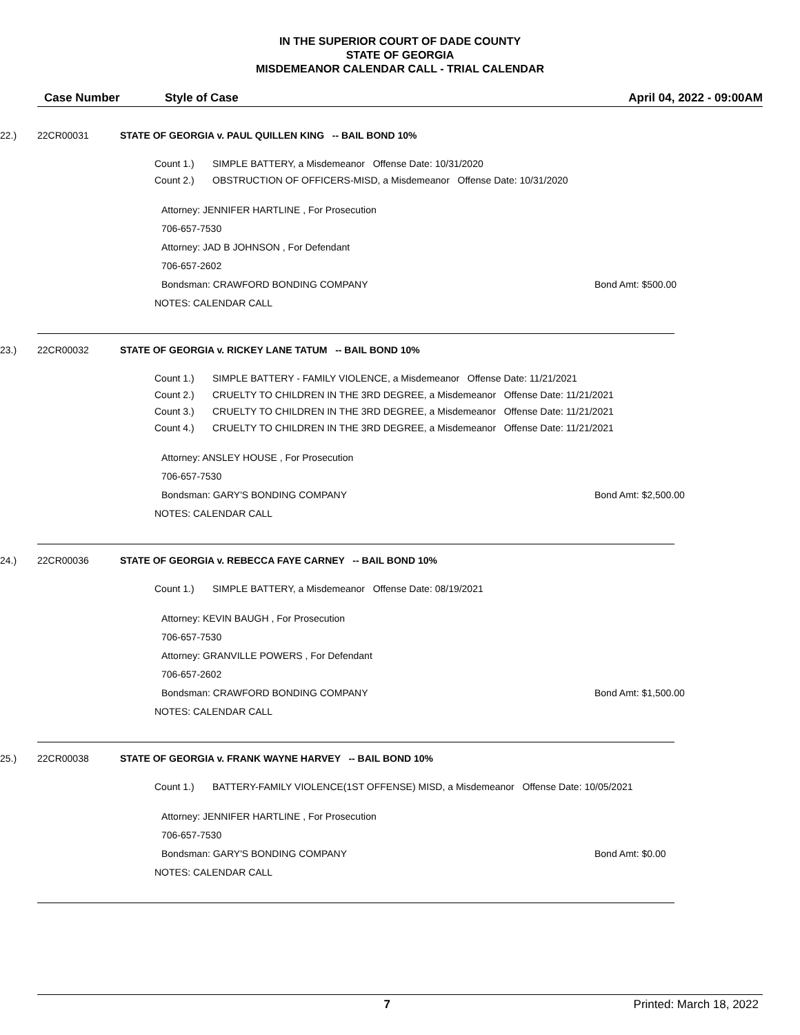IN THE SUPERIOR COURT OF DADE COUNTY
STATE OF GEORGIA
MISDEMEANOR CALENDAR CALL - TRIAL CALENDAR
Case Number Style of Case April 04, 2022 - 09:00AM
22.) 22CR00031
STATE OF GEORGIA v. PAUL QUILLEN KING -- BAIL BOND 10%
Count 1.) SIMPLE BATTERY, a Misdemeanor Offense Date: 10/31/2020
Count 2.) OBSTRUCTION OF OFFICERS-MISD, a Misdemeanor Offense Date: 10/31/2020
Attorney: JENNIFER HARTLINE , For Prosecution
706-657-7530
Attorney: JAD B JOHNSON , For Defendant
706-657-2602
Bondsman: CRAWFORD BONDING COMPANY Bond Amt: $500.00
NOTES: CALENDAR CALL
23.) 22CR00032
STATE OF GEORGIA v. RICKEY LANE TATUM -- BAIL BOND 10%
Count 1.) SIMPLE BATTERY - FAMILY VIOLENCE, a Misdemeanor Offense Date: 11/21/2021
Count 2.) CRUELTY TO CHILDREN IN THE 3RD DEGREE, a Misdemeanor Offense Date: 11/21/2021
Count 3.) CRUELTY TO CHILDREN IN THE 3RD DEGREE, a Misdemeanor Offense Date: 11/21/2021
Count 4.) CRUELTY TO CHILDREN IN THE 3RD DEGREE, a Misdemeanor Offense Date: 11/21/2021
Attorney: ANSLEY HOUSE , For Prosecution
706-657-7530
Bondsman: GARY'S BONDING COMPANY Bond Amt: $2,500.00
NOTES: CALENDAR CALL
24.) 22CR00036
STATE OF GEORGIA v. REBECCA FAYE CARNEY -- BAIL BOND 10%
Count 1.) SIMPLE BATTERY, a Misdemeanor Offense Date: 08/19/2021
Attorney: KEVIN BAUGH , For Prosecution
706-657-7530
Attorney: GRANVILLE POWERS , For Defendant
706-657-2602
Bondsman: CRAWFORD BONDING COMPANY Bond Amt: $1,500.00
NOTES: CALENDAR CALL
25.) 22CR00038
STATE OF GEORGIA v. FRANK WAYNE HARVEY -- BAIL BOND 10%
Count 1.) BATTERY-FAMILY VIOLENCE(1ST OFFENSE) MISD, a Misdemeanor Offense Date: 10/05/2021
Attorney: JENNIFER HARTLINE , For Prosecution
706-657-7530
Bondsman: GARY'S BONDING COMPANY Bond Amt: $0.00
NOTES: CALENDAR CALL
7 Printed: March 18, 2022